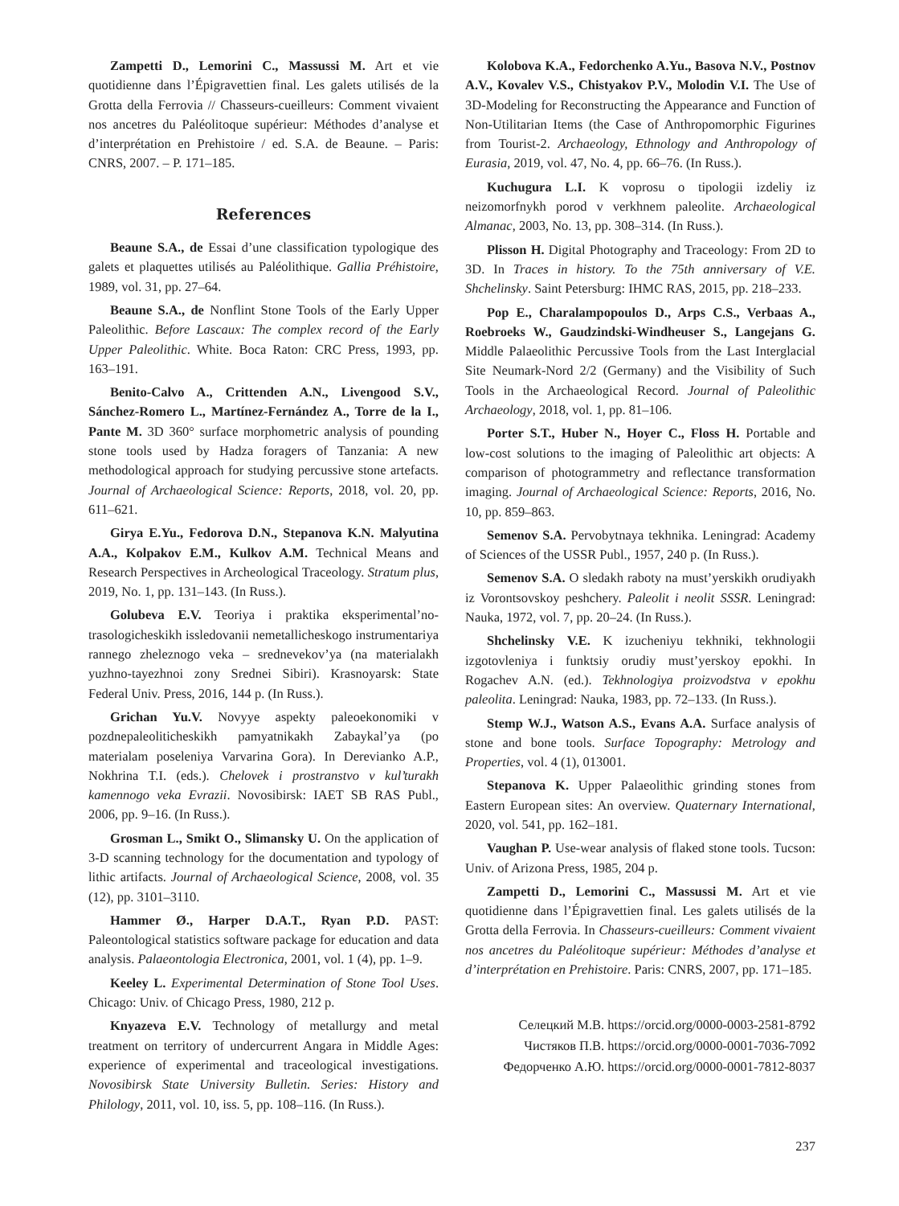Zampetti D., Lemorini C., Massussi M. Art et vie quotidienne dans l’Épigravettien final. Les galets utilisés de la Grotta della Ferrovia // Chasseurs-cueilleurs: Comment vivaient nos ancetres du Paléolitoque supérieur: Méthodes d’analyse et d’interprétation en Prehistoire / ed. S.A. de Beaune. – Paris: CNRS, 2007. – P. 171–185.
References
Beaune S.A., de Essai d’une classification typologique des galets et plaquettes utilisés au Paléolithique. Gallia Préhistoire, 1989, vol. 31, pp. 27–64.
Beaune S.A., de Nonflint Stone Tools of the Early Upper Paleolithic. Before Lascaux: The complex record of the Early Upper Paleolithic. White. Boca Raton: CRC Press, 1993, pp. 163–191.
Benito-Calvo A., Crittenden A.N., Livengood S.V., Sánchez-Romero L., Martínez-Fernández A., Torre de la I., Pante M. 3D 360° surface morphometric analysis of pounding stone tools used by Hadza foragers of Tanzania: A new methodological approach for studying percussive stone artefacts. Journal of Archaeological Science: Reports, 2018, vol. 20, pp. 611–621.
Girya E.Yu., Fedorova D.N., Stepanova K.N. Malyutina A.A., Kolpakov E.M., Kulkov A.M. Technical Means and Research Perspectives in Archeological Traceology. Stratum plus, 2019, No. 1, pp. 131–143. (In Russ.).
Golubeva E.V. Teoriya i praktika eksperimental’no-trasologicheskikh issledovanii nemetallicheskogo instrumentariya rannego zheleznogo veka – srednevekov’ya (na materialakh yuzhno-tayezhnoi zony Srednei Sibiri). Krasnoyarsk: State Federal Univ. Press, 2016, 144 p. (In Russ.).
Grichan Yu.V. Novyye aspekty paleoekonomiki v pozdnepaleoliticheskikh pamyatnikakh Zabaykal’ya (po materialam poseleniya Varvarina Gora). In Derevianko A.P., Nokhrina T.I. (eds.). Chelovek i prostranstvo v kul’turakh kamennogo veka Evrazii. Novosibirsk: IAET SB RAS Publ., 2006, pp. 9–16. (In Russ.).
Grosman L., Smikt O., Slimansky U. On the application of 3-D scanning technology for the documentation and typology of lithic artifacts. Journal of Archaeological Science, 2008, vol. 35 (12), pp. 3101–3110.
Hammer Ø., Harper D.A.T., Ryan P.D. PAST: Paleontological statistics software package for education and data analysis. Palaeontologia Electronica, 2001, vol. 1 (4), pp. 1–9.
Keeley L. Experimental Determination of Stone Tool Uses. Chicago: Univ. of Chicago Press, 1980, 212 p.
Knyazeva E.V. Technology of metallurgy and metal treatment on territory of undercurrent Angara in Middle Ages: experience of experimental and traceological investigations. Novosibirsk State University Bulletin. Series: History and Philology, 2011, vol. 10, iss. 5, pp. 108–116. (In Russ.).
Kolobova K.A., Fedorchenko A.Yu., Basova N.V., Postnov A.V., Kovalev V.S., Chistyakov P.V., Molodin V.I. The Use of 3D-Modeling for Reconstructing the Appearance and Function of Non-Utilitarian Items (the Case of Anthropomorphic Figurines from Tourist-2. Archaeology, Ethnology and Anthropology of Eurasia, 2019, vol. 47, No. 4, pp. 66–76. (In Russ.).
Kuchugura L.I. K voprosu o tipologii izdeliy iz neizomorfnykh porod v verkhnem paleolite. Archaeological Almanac, 2003, No. 13, pp. 308–314. (In Russ.).
Plisson H. Digital Photography and Traceology: From 2D to 3D. In Traces in history. To the 75th anniversary of V.E. Shchelinsky. Saint Petersburg: IHMC RAS, 2015, pp. 218–233.
Pop E., Charalampopoulos D., Arps C.S., Verbaas A., Roebroeks W., Gaudzindski-Windheuser S., Langejans G. Middle Palaeolithic Percussive Tools from the Last Interglacial Site Neumark-Nord 2/2 (Germany) and the Visibility of Such Tools in the Archaeological Record. Journal of Paleolithic Archaeology, 2018, vol. 1, pp. 81–106.
Porter S.T., Huber N., Hoyer C., Floss H. Portable and low-cost solutions to the imaging of Paleolithic art objects: A comparison of photogrammetry and reflectance transformation imaging. Journal of Archaeological Science: Reports, 2016, No. 10, pp. 859–863.
Semenov S.A. Pervobytnaya tekhnika. Leningrad: Academy of Sciences of the USSR Publ., 1957, 240 p. (In Russ.).
Semenov S.A. O sledakh raboty na must’yerskikh orudiyakh iz Vorontsovskoy peshchery. Paleolit i neolit SSSR. Leningrad: Nauka, 1972, vol. 7, pp. 20–24. (In Russ.).
Shchelinsky V.E. K izucheniyu tekhniki, tekhnologii izgotovleniya i funktsiy orudiy must’yerskoy epokhi. In Rogachev A.N. (ed.). Tekhnologiya proizvodstva v epokhu paleolita. Leningrad: Nauka, 1983, pp. 72–133. (In Russ.).
Stemp W.J., Watson A.S., Evans A.A. Surface analysis of stone and bone tools. Surface Topography: Metrology and Properties, vol. 4 (1), 013001.
Stepanova K. Upper Palaeolithic grinding stones from Eastern European sites: An overview. Quaternary International, 2020, vol. 541, pp. 162–181.
Vaughan P. Use-wear analysis of flaked stone tools. Tucson: Univ. of Arizona Press, 1985, 204 p.
Zampetti D., Lemorini C., Massussi M. Art et vie quotidienne dans l’Épigravettien final. Les galets utilisés de la Grotta della Ferrovia. In Chasseurs-cueilleurs: Comment vivaient nos ancetres du Paléolitoque supérieur: Méthodes d’analyse et d’interprétation en Prehistoire. Paris: CNRS, 2007, pp. 171–185.
Селецкий М.В. https://orcid.org/0000-0003-2581-8792
Чистяков П.В. https://orcid.org/0000-0001-7036-7092
Федорченко А.Ю. https://orcid.org/0000-0001-7812-8037
237